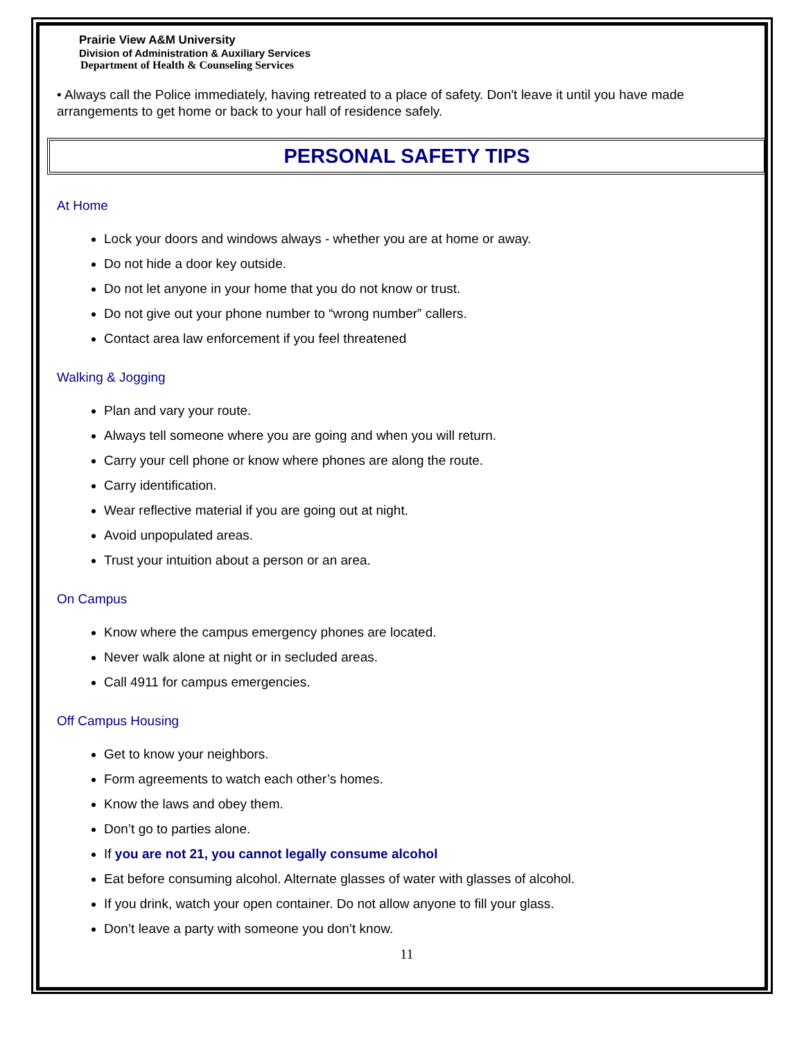Prairie View A&M University
Division of Administration & Auxiliary Services
Department of Health & Counseling Services
• Always call the Police immediately, having retreated to a place of safety. Don't leave it until you have made arrangements to get home or back to your hall of residence safely.
PERSONAL SAFETY TIPS
At Home
Lock your doors and windows always - whether you are at home or away.
Do not hide a door key outside.
Do not let anyone in your home that you do not know or trust.
Do not give out your phone number to “wrong number” callers.
Contact area law enforcement if you feel threatened
Walking & Jogging
Plan and vary your route.
Always tell someone where you are going and when you will return.
Carry your cell phone or know where phones are along the route.
Carry identification.
Wear reflective material if you are going out at night.
Avoid unpopulated areas.
Trust your intuition about a person or an area.
On Campus
Know where the campus emergency phones are located.
Never walk alone at night or in secluded areas.
Call 4911 for campus emergencies.
Off Campus Housing
Get to know your neighbors.
Form agreements to watch each other’s homes.
Know the laws and obey them.
Don’t go to parties alone.
If you are not 21, you cannot legally consume alcohol
Eat before consuming alcohol. Alternate glasses of water with glasses of alcohol.
If you drink, watch your open container. Do not allow anyone to fill your glass.
Don’t leave a party with someone you don’t know.
11